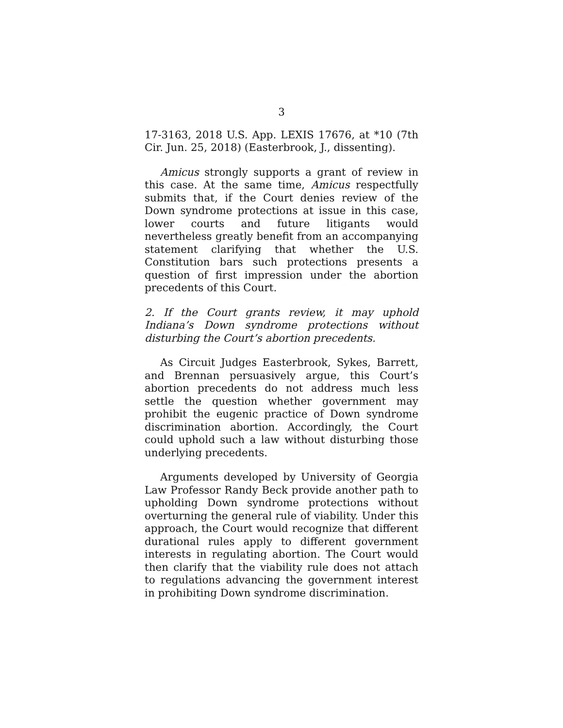3
17-3163, 2018 U.S. App. LEXIS 17676, at *10 (7th Cir. Jun. 25, 2018) (Easterbrook, J., dissenting).
Amicus strongly supports a grant of review in this case. At the same time, Amicus respectfully submits that, if the Court denies review of the Down syndrome protections at issue in this case, lower courts and future litigants would nevertheless greatly benefit from an accompanying statement clarifying that whether the U.S. Constitution bars such protections presents a question of first impression under the abortion precedents of this Court.
2. If the Court grants review, it may uphold Indiana’s Down syndrome protections without disturbing the Court’s abortion precedents.
As Circuit Judges Easterbrook, Sykes, Barrett, and Brennan persuasively argue, this Court’s abortion precedents do not address much less settle the question whether government may prohibit the eugenic practice of Down syndrome discrimination abortion. Accordingly, the Court could uphold such a law without disturbing those underlying precedents.
Arguments developed by University of Georgia Law Professor Randy Beck provide another path to upholding Down syndrome protections without overturning the general rule of viability. Under this approach, the Court would recognize that different durational rules apply to different government interests in regulating abortion. The Court would then clarify that the viability rule does not attach to regulations advancing the government interest in prohibiting Down syndrome discrimination.